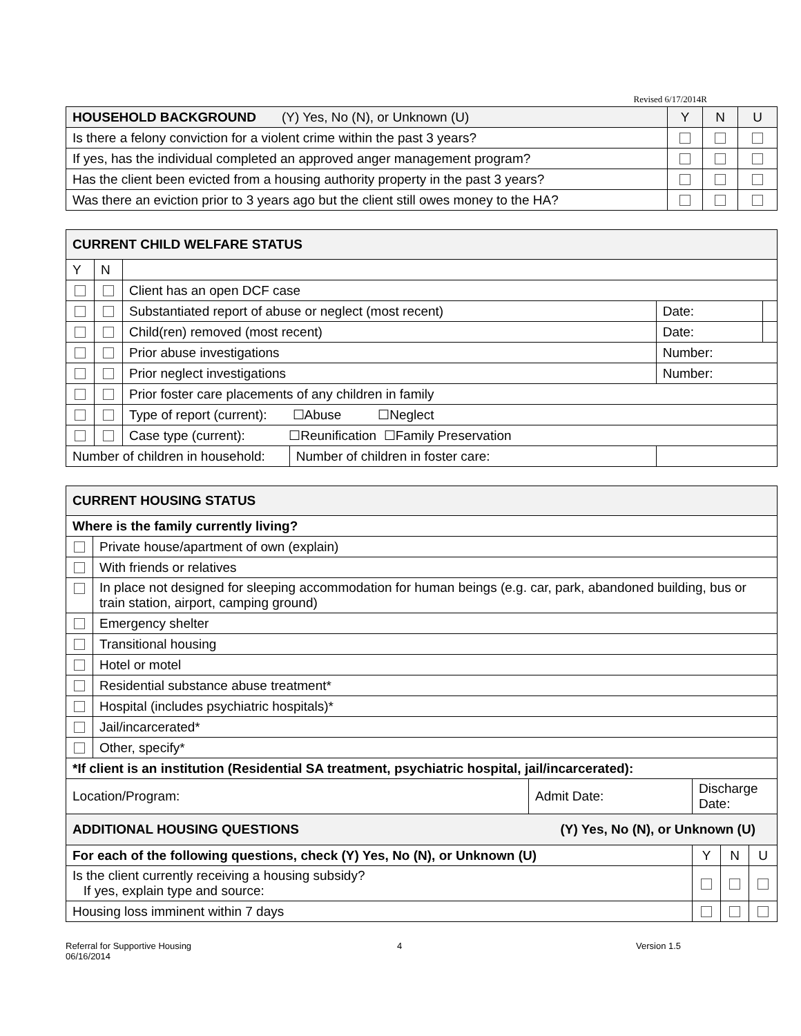Revised 6/17/2014R
| HOUSEHOLD BACKGROUND (Y) Yes, No (N), or Unknown (U) | Y | N | U |
| --- | --- | --- | --- |
| Is there a felony conviction for a violent crime within the past 3 years? | | | |
| If yes, has the individual completed an approved anger management program? | | | |
| Has the client been evicted from a housing authority property in the past 3 years? | | | |
| Was there an eviction prior to 3 years ago but the client still owes money to the HA? | | | |
| CURRENT CHILD WELFARE STATUS | | | | | |
| --- | --- | --- | --- | --- | --- |
| Y | N | | | | |
| | | Client has an open DCF case | | | |
| | | Substantiated report of abuse or neglect (most recent) | | Date: | |
| | | Child(ren) removed (most recent) | | Date: | |
| | | Prior abuse investigations | | Number: | |
| | | Prior neglect investigations | | Number: | |
| | | Prior foster care placements of any children in family | | | |
| | | Type of report (current): ☐Abuse ☐Neglect | | | |
| | | Case type (current): ☐Reunification ☐Family Preservation | | | |
| Number of children in household: | | | Number of children in foster care: | | |
| CURRENT HOUSING STATUS | | | | | |
| --- | --- | --- | --- | --- | --- |
| Where is the family currently living? | | | | | |
| | Private house/apartment of own (explain) | | | | |
| | With friends or relatives | | | | |
| | In place not designed for sleeping accommodation for human beings (e.g. car, park, abandoned building, bus or train station, airport, camping ground) | | | | |
| | Emergency shelter | | | | |
| | Transitional housing | | | | |
| | Hotel or motel | | | | |
| | Residential substance abuse treatment* | | | | |
| | Hospital (includes psychiatric hospitals)* | | | | |
| | Jail/incarcerated* | | | | |
| | Other, specify* | | | | |
| *If client is an institution (Residential SA treatment, psychiatric hospital, jail/incarcerated): | | | | | |
| Location/Program: | | Admit Date: | Discharge Date: | | |
| ADDITIONAL HOUSING QUESTIONS (Y) Yes, No (N), or Unknown (U) | | | | | |
| For each of the following questions, check (Y) Yes, No (N), or Unknown (U) | | | Y | N | U |
| Is the client currently receiving a housing subsidy? If yes, explain type and source: | | | | | |
| Housing loss imminent within 7 days | | | | | |
Referral for Supportive Housing
06/16/2014
4 Version 1.5